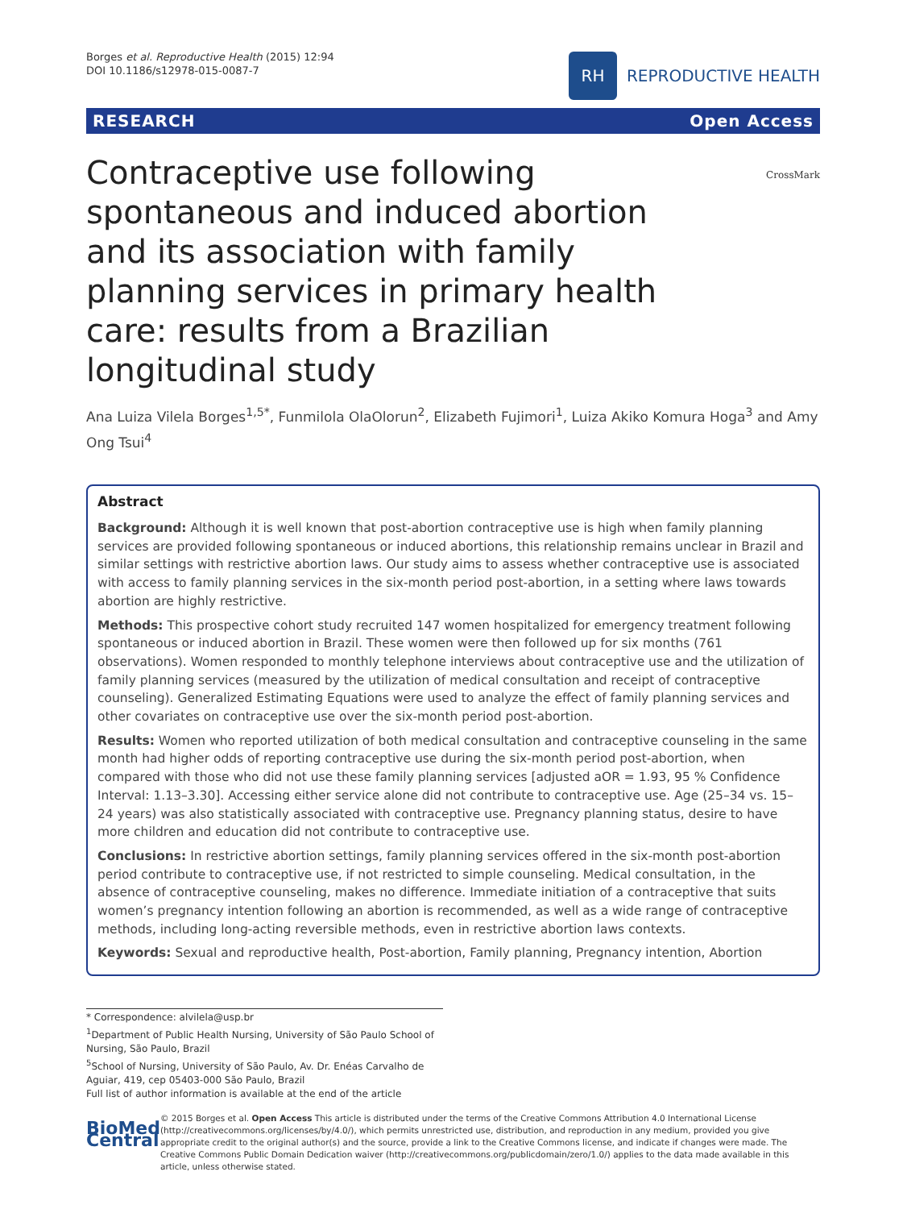Borges et al. Reproductive Health (2015) 12:94
DOI 10.1186/s12978-015-0087-7
RH
REPRODUCTIVE HEALTH
RESEARCH Open Access
CrossMark
Contraceptive use following spontaneous and induced abortion and its association with family planning services in primary health care: results from a Brazilian longitudinal study
Ana Luiza Vilela Borges<sup>1,5*</sup>, Funmilola OlaOlorun<sup>2</sup>, Elizabeth Fujimori<sup>1</sup>, Luiza Akiko Komura Hoga<sup>3</sup> and Amy Ong Tsui<sup>4</sup>
Abstract
Background: Although it is well known that post-abortion contraceptive use is high when family planning services are provided following spontaneous or induced abortions, this relationship remains unclear in Brazil and similar settings with restrictive abortion laws. Our study aims to assess whether contraceptive use is associated with access to family planning services in the six-month period post-abortion, in a setting where laws towards abortion are highly restrictive.
Methods: This prospective cohort study recruited 147 women hospitalized for emergency treatment following spontaneous or induced abortion in Brazil. These women were then followed up for six months (761 observations). Women responded to monthly telephone interviews about contraceptive use and the utilization of family planning services (measured by the utilization of medical consultation and receipt of contraceptive counseling). Generalized Estimating Equations were used to analyze the effect of family planning services and other covariates on contraceptive use over the six-month period post-abortion.
Results: Women who reported utilization of both medical consultation and contraceptive counseling in the same month had higher odds of reporting contraceptive use during the six-month period post-abortion, when compared with those who did not use these family planning services [adjusted aOR = 1.93, 95 % Confidence Interval: 1.13–3.30]. Accessing either service alone did not contribute to contraceptive use. Age (25–34 vs. 15–24 years) was also statistically associated with contraceptive use. Pregnancy planning status, desire to have more children and education did not contribute to contraceptive use.
Conclusions: In restrictive abortion settings, family planning services offered in the six-month post-abortion period contribute to contraceptive use, if not restricted to simple counseling. Medical consultation, in the absence of contraceptive counseling, makes no difference. Immediate initiation of a contraceptive that suits women’s pregnancy intention following an abortion is recommended, as well as a wide range of contraceptive methods, including long-acting reversible methods, even in restrictive abortion laws contexts.
Keywords: Sexual and reproductive health, Post-abortion, Family planning, Pregnancy intention, Abortion
* Correspondence: alvilela@usp.br
<sup>1</sup> Department of Public Health Nursing, University of São Paulo School of Nursing, São Paulo, Brazil
<sup>5</sup> School of Nursing, University of São Paulo, Av. Dr. Enéas Carvalho de Aguiar, 419, cep 05403-000 São Paulo, Brazil
Full list of author information is available at the end of the article
BioMed Central
© 2015 Borges et al. Open Access This article is distributed under the terms of the Creative Commons Attribution 4.0 International License (http://creativecommons.org/licenses/by/4.0/), which permits unrestricted use, distribution, and reproduction in any medium, provided you give appropriate credit to the original author(s) and the source, provide a link to the Creative Commons license, and indicate if changes were made. The Creative Commons Public Domain Dedication waiver (http://creativecommons.org/publicdomain/zero/1.0/) applies to the data made available in this article, unless otherwise stated.